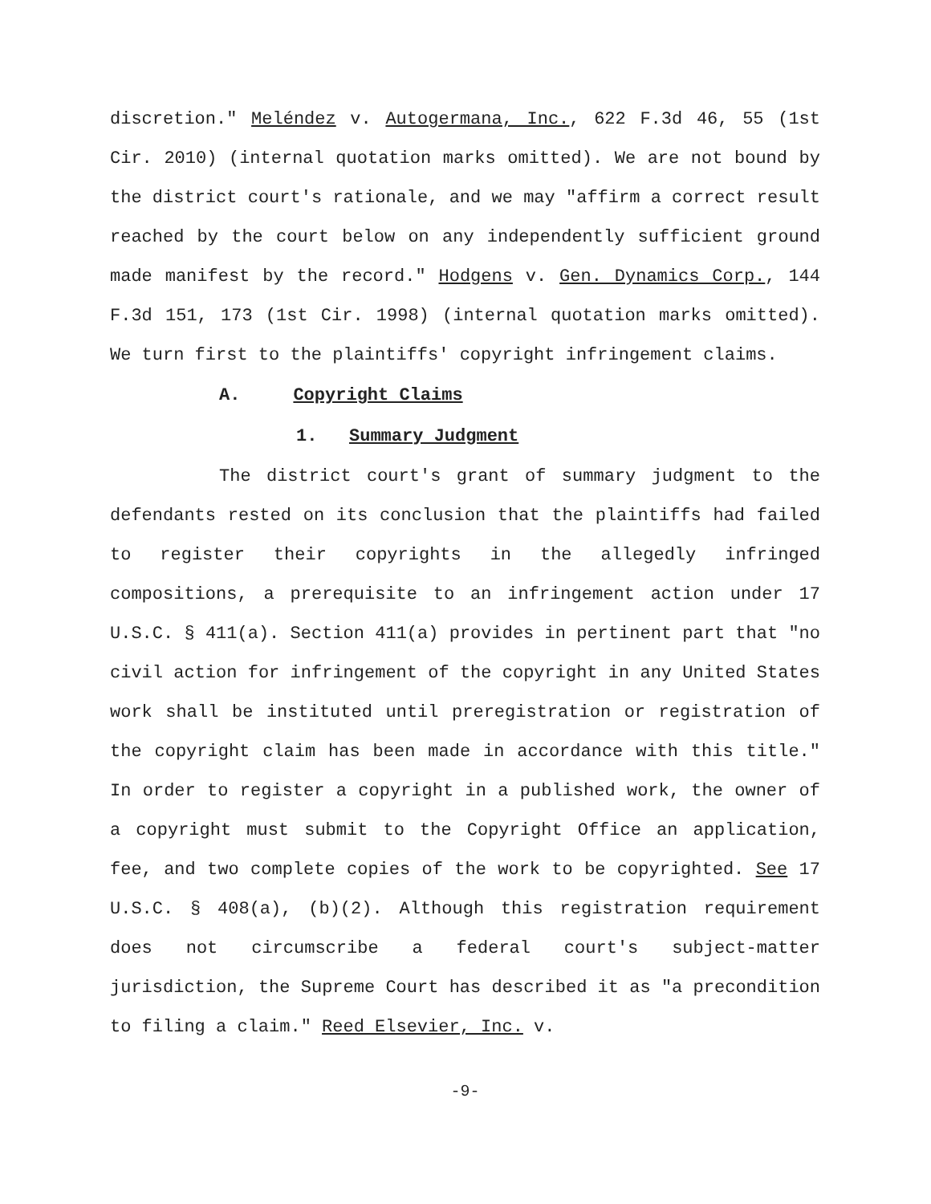discretion." Meléndez v. Autogermana, Inc., 622 F.3d 46, 55 (1st Cir. 2010) (internal quotation marks omitted). We are not bound by the district court's rationale, and we may "affirm a correct result reached by the court below on any independently sufficient ground made manifest by the record." Hodgens v. Gen. Dynamics Corp., 144 F.3d 151, 173 (1st Cir. 1998) (internal quotation marks omitted). We turn first to the plaintiffs' copyright infringement claims.
A. Copyright Claims
1. Summary Judgment
The district court's grant of summary judgment to the defendants rested on its conclusion that the plaintiffs had failed to register their copyrights in the allegedly infringed compositions, a prerequisite to an infringement action under 17 U.S.C. § 411(a). Section 411(a) provides in pertinent part that "no civil action for infringement of the copyright in any United States work shall be instituted until preregistration or registration of the copyright claim has been made in accordance with this title." In order to register a copyright in a published work, the owner of a copyright must submit to the Copyright Office an application, fee, and two complete copies of the work to be copyrighted. See 17 U.S.C. § 408(a), (b)(2). Although this registration requirement does not circumscribe a federal court's subject-matter jurisdiction, the Supreme Court has described it as "a precondition to filing a claim." Reed Elsevier, Inc. v.
-9-